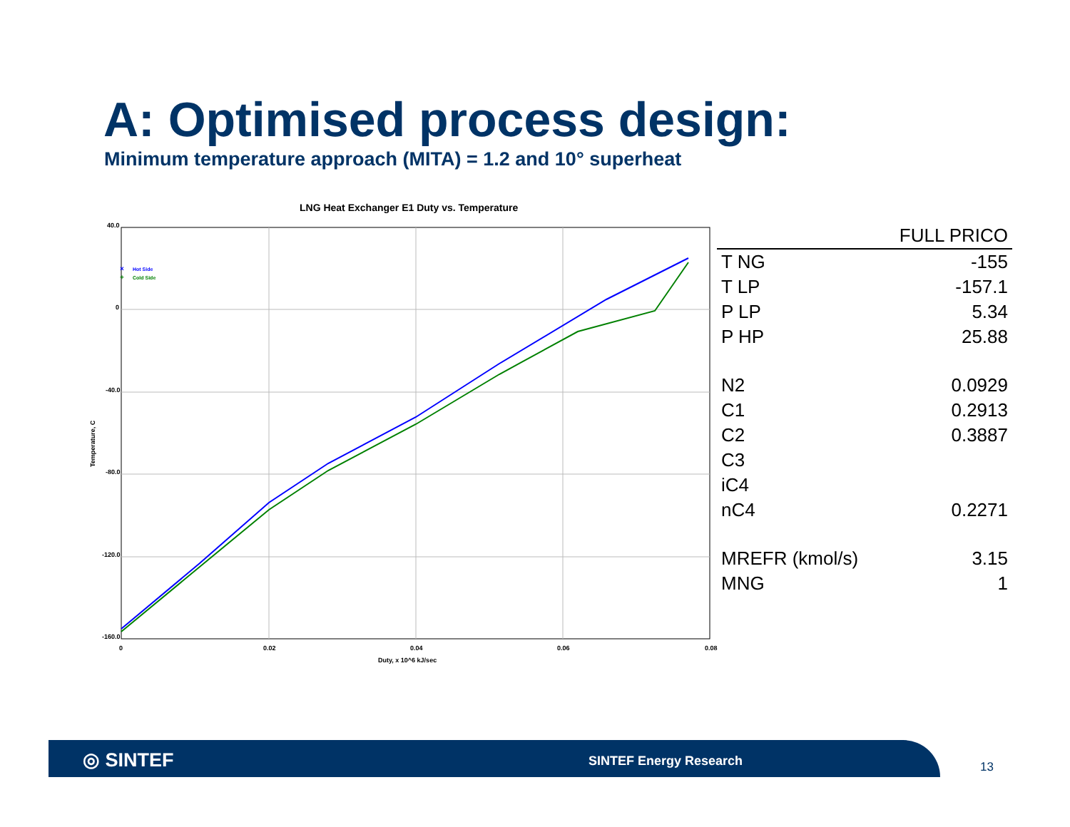A: Optimised process design:
Minimum temperature approach (MITA) = 1.2 and 10° superheat
LNG Heat Exchanger E1 Duty vs. Temperature
40.0
0
-40.0
-80.0
-120.0
-160.0
0
0.02
0.04
0.06
0.08
Duty, x 10^6 kJ/sec
Temperature, C
×
Hot Side
+
Cold Side
| | FULL PRICO |
| --- | --- |
| T NG | -155 |
| T LP | -157.1 |
| P LP | 5.34 |
| P HP | 25.88 |
| N2 | 0.0929 |
| C1 | 0.2913 |
| C2 | 0.3887 |
| C3 | |
| iC4 | |
| nC4 | 0.2271 |
| MREFR (kmol/s) | 3.15 |
| MNG | 1 |
◎ SINTEF SINTEF Energy Research
13